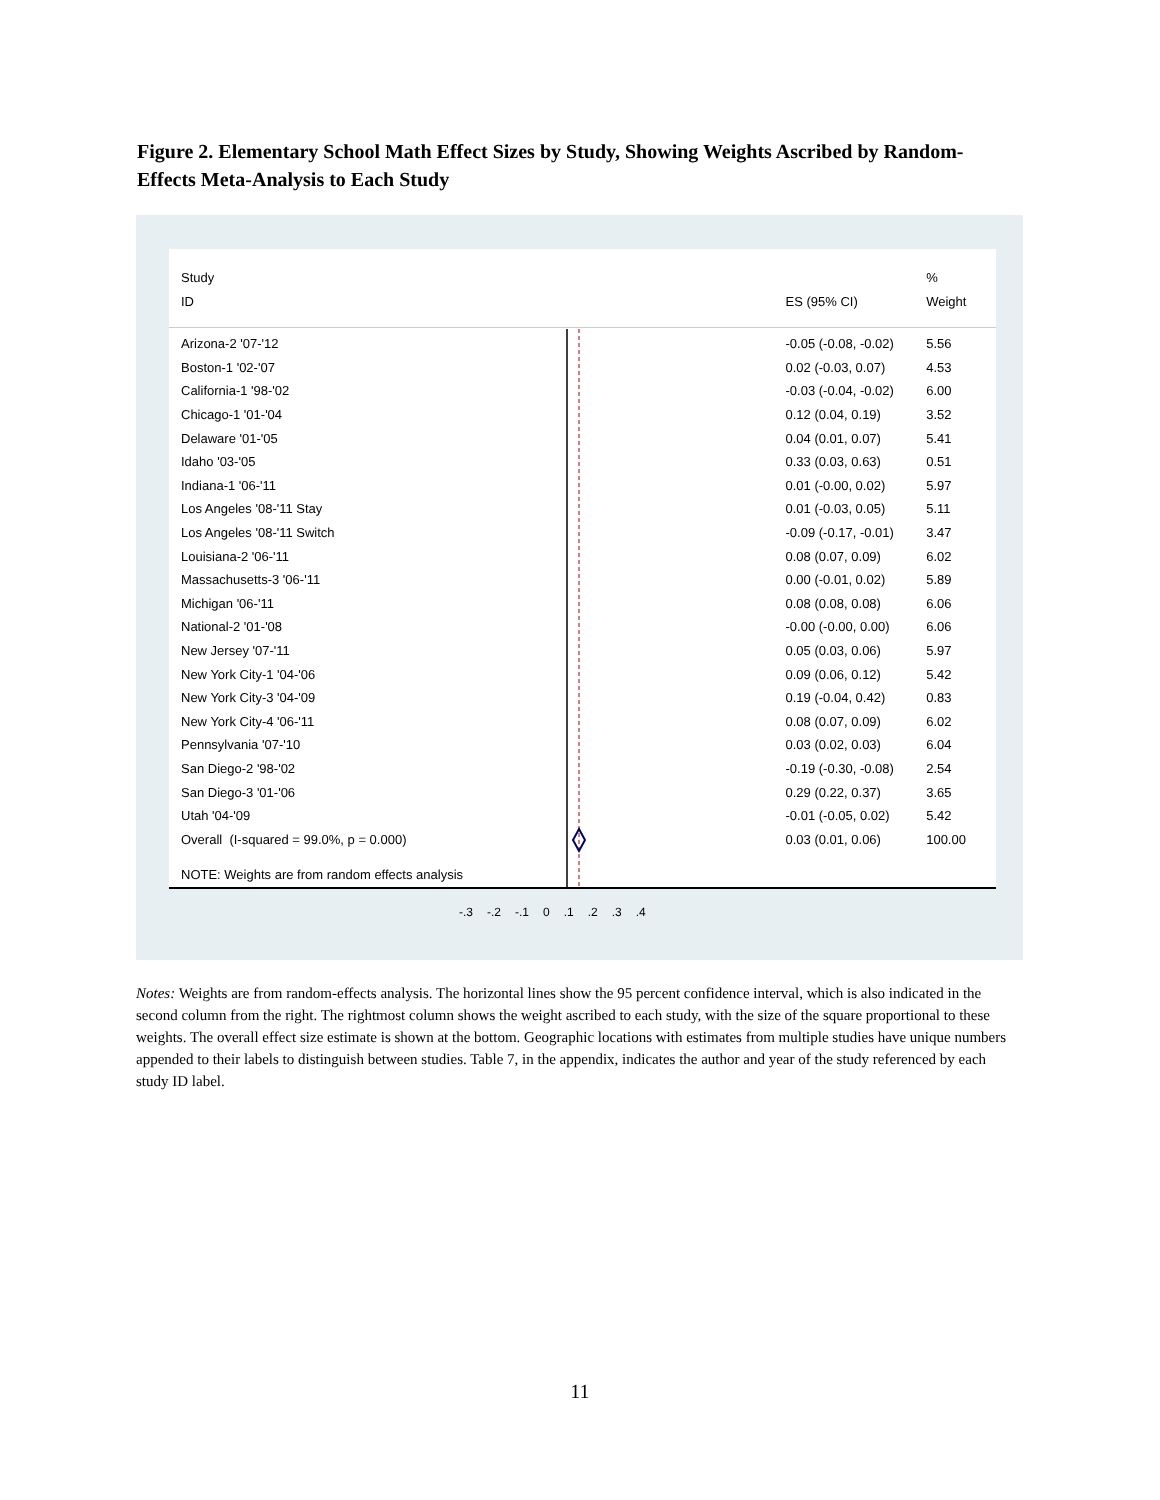Figure 2. Elementary School Math Effect Sizes by Study, Showing Weights Ascribed by Random-Effects Meta-Analysis to Each Study
Study %
ID ES (95% CI) Weight
Arizona-2 '07-'12
-0.05 (-0.08, -0.02)
5.56
Boston-1 '02-'07 0.02 (-0.03, 0.07) 4.53
California-1 '98-'02
-0.03 (-0.04, -0.02)
6.00
Chicago-1 '01-'04 0.12 (0.04, 0.19) 3.52
Delaware '01-'05 0.04 (0.01, 0.07) 5.41
Idaho '03-'05 0.33 (0.03, 0.63) 0.51
Indiana-1 '06-'11 0.01 (-0.00, 0.02) 5.97
Los Angeles '08-'11 Stay 0.01 (-0.03, 0.05) 5.11
Los Angeles '08-'11 Switch
-0.09 (-0.17, -0.01)
3.47
Louisiana-2 '06-'11 0.08 (0.07, 0.09) 6.02
Massachusetts-3 '06-'11 0.00 (-0.01, 0.02) 5.89
Michigan '06-'11 0.08 (0.08, 0.08) 6.06
National-2 '01-'08
-0.00 (-0.00, 0.00)
6.06
New Jersey '07-'11 0.05 (0.03, 0.06) 5.97
New York City-1 '04-'06 0.09 (0.06, 0.12) 5.42
New York City-3 '04-'09 0.19 (-0.04, 0.42) 0.83
New York City-4 '06-'11 0.08 (0.07, 0.09) 6.02
Pennsylvania '07-'10 0.03 (0.02, 0.03) 6.04
San Diego-2 '98-'02
-0.19 (-0.30, -0.08)
2.54
San Diego-3 '01-'06 0.29 (0.22, 0.37) 3.65
Utah '04-'09
-0.01 (-0.05, 0.02)
5.42
Overall (I-squared = 99.0%, p = 0.000)
0.03 (0.01, 0.06) 100.00
NOTE: Weights are from random effects analysis
-.3 -.2 -.1 0 .1 .2 .3 .4
Notes: Weights are from random-effects analysis. The horizontal lines show the 95 percent confidence interval, which is also indicated in the second column from the right. The rightmost column shows the weight ascribed to each study, with the size of the square proportional to these weights. The overall effect size estimate is shown at the bottom. Geographic locations with estimates from multiple studies have unique numbers appended to their labels to distinguish between studies. Table 7, in the appendix, indicates the author and year of the study referenced by each study ID label.
11